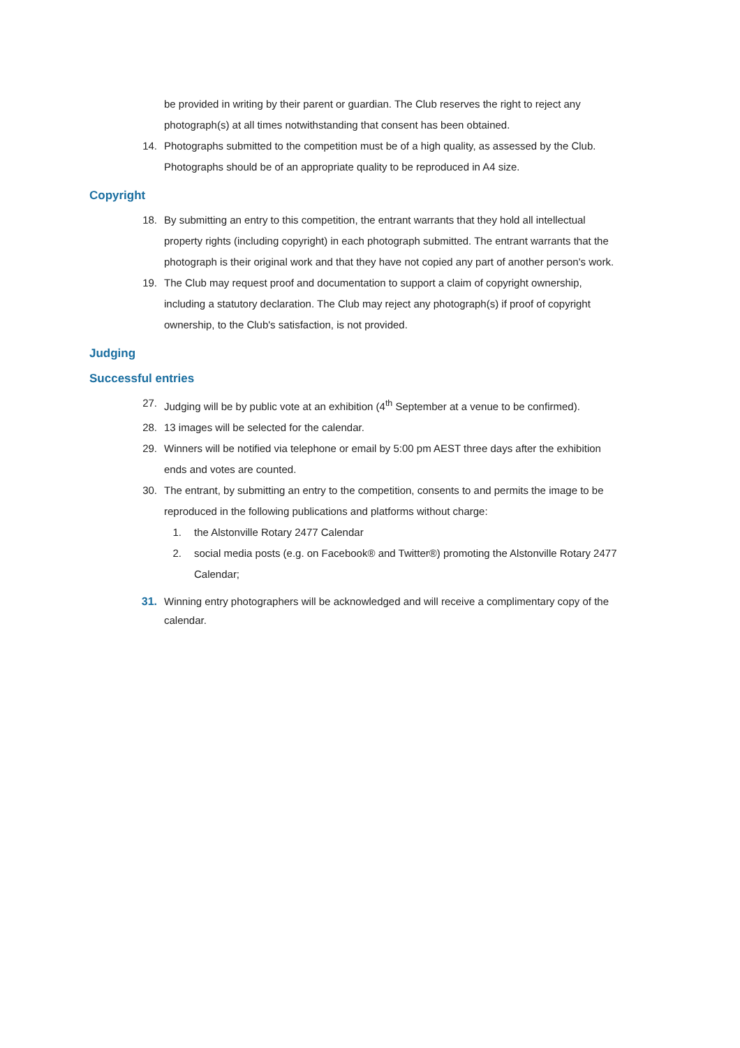be provided in writing by their parent or guardian. The Club reserves the right to reject any photograph(s) at all times notwithstanding that consent has been obtained.
14. Photographs submitted to the competition must be of a high quality, as assessed by the Club. Photographs should be of an appropriate quality to be reproduced in A4 size.
Copyright
18. By submitting an entry to this competition, the entrant warrants that they hold all intellectual property rights (including copyright) in each photograph submitted. The entrant warrants that the photograph is their original work and that they have not copied any part of another person's work.
19. The Club may request proof and documentation to support a claim of copyright ownership, including a statutory declaration. The Club may reject any photograph(s) if proof of copyright ownership, to the Club's satisfaction, is not provided.
Judging
Successful entries
27. Judging will be by public vote at an exhibition (4<sup>th</sup> September at a venue to be confirmed).
28. 13 images will be selected for the calendar.
29. Winners will be notified via telephone or email by 5:00 pm AEST three days after the exhibition ends and votes are counted.
30. The entrant, by submitting an entry to the competition, consents to and permits the image to be reproduced in the following publications and platforms without charge:
1. the Alstonville Rotary 2477 Calendar
2. social media posts (e.g. on Facebook® and Twitter®) promoting the Alstonville Rotary 2477 Calendar;
31. Winning entry photographers will be acknowledged and will receive a complimentary copy of the calendar.